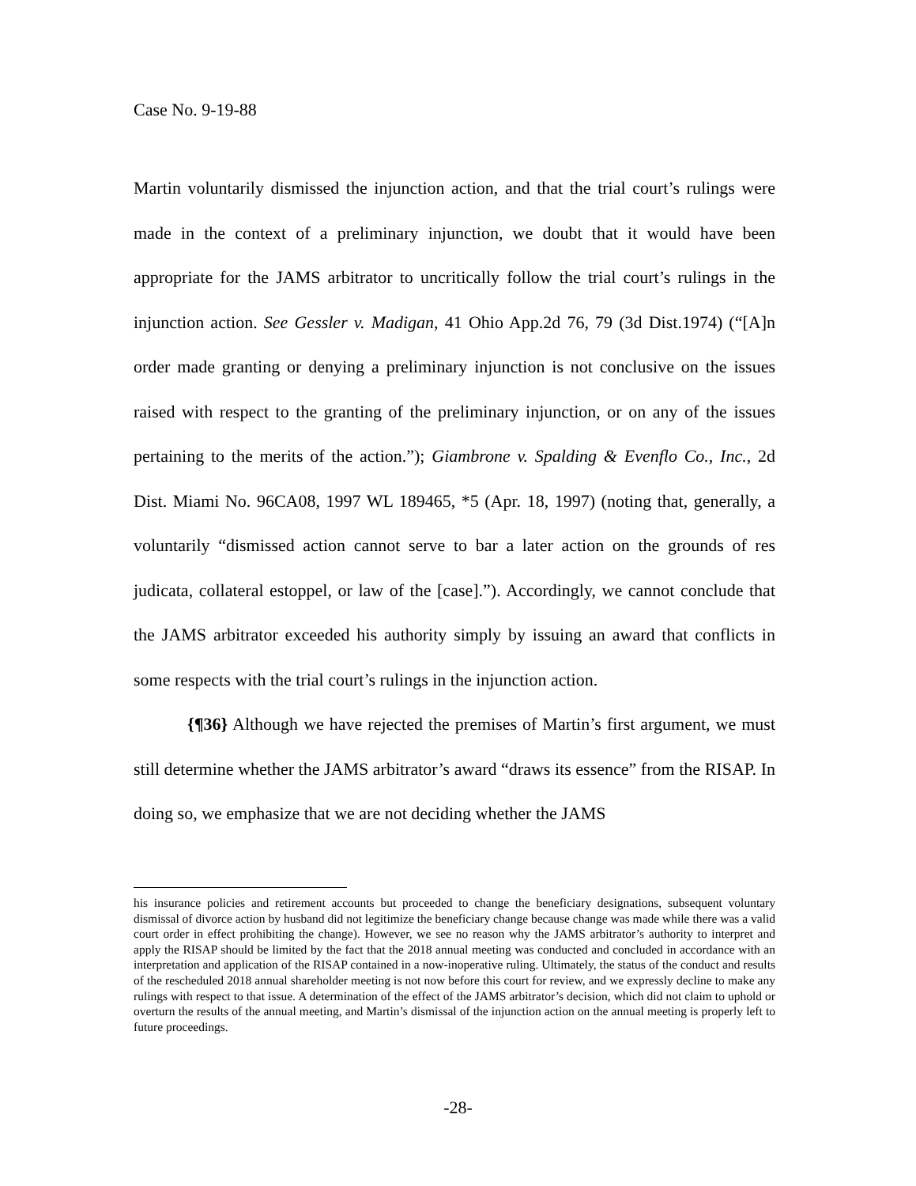Case No. 9-19-88
Martin voluntarily dismissed the injunction action, and that the trial court’s rulings were made in the context of a preliminary injunction, we doubt that it would have been appropriate for the JAMS arbitrator to uncritically follow the trial court’s rulings in the injunction action. See Gessler v. Madigan, 41 Ohio App.2d 76, 79 (3d Dist.1974) (“[A]n order made granting or denying a preliminary injunction is not conclusive on the issues raised with respect to the granting of the preliminary injunction, or on any of the issues pertaining to the merits of the action.”); Giambrone v. Spalding & Evenflo Co., Inc., 2d Dist. Miami No. 96CA08, 1997 WL 189465, *5 (Apr. 18, 1997) (noting that, generally, a voluntarily “dismissed action cannot serve to bar a later action on the grounds of res judicata, collateral estoppel, or law of the [case].”). Accordingly, we cannot conclude that the JAMS arbitrator exceeded his authority simply by issuing an award that conflicts in some respects with the trial court’s rulings in the injunction action.
{¶36} Although we have rejected the premises of Martin’s first argument, we must still determine whether the JAMS arbitrator’s award “draws its essence” from the RISAP. In doing so, we emphasize that we are not deciding whether the JAMS
his insurance policies and retirement accounts but proceeded to change the beneficiary designations, subsequent voluntary dismissal of divorce action by husband did not legitimize the beneficiary change because change was made while there was a valid court order in effect prohibiting the change). However, we see no reason why the JAMS arbitrator’s authority to interpret and apply the RISAP should be limited by the fact that the 2018 annual meeting was conducted and concluded in accordance with an interpretation and application of the RISAP contained in a now-inoperative ruling. Ultimately, the status of the conduct and results of the rescheduled 2018 annual shareholder meeting is not now before this court for review, and we expressly decline to make any rulings with respect to that issue. A determination of the effect of the JAMS arbitrator’s decision, which did not claim to uphold or overturn the results of the annual meeting, and Martin’s dismissal of the injunction action on the annual meeting is properly left to future proceedings.
-28-